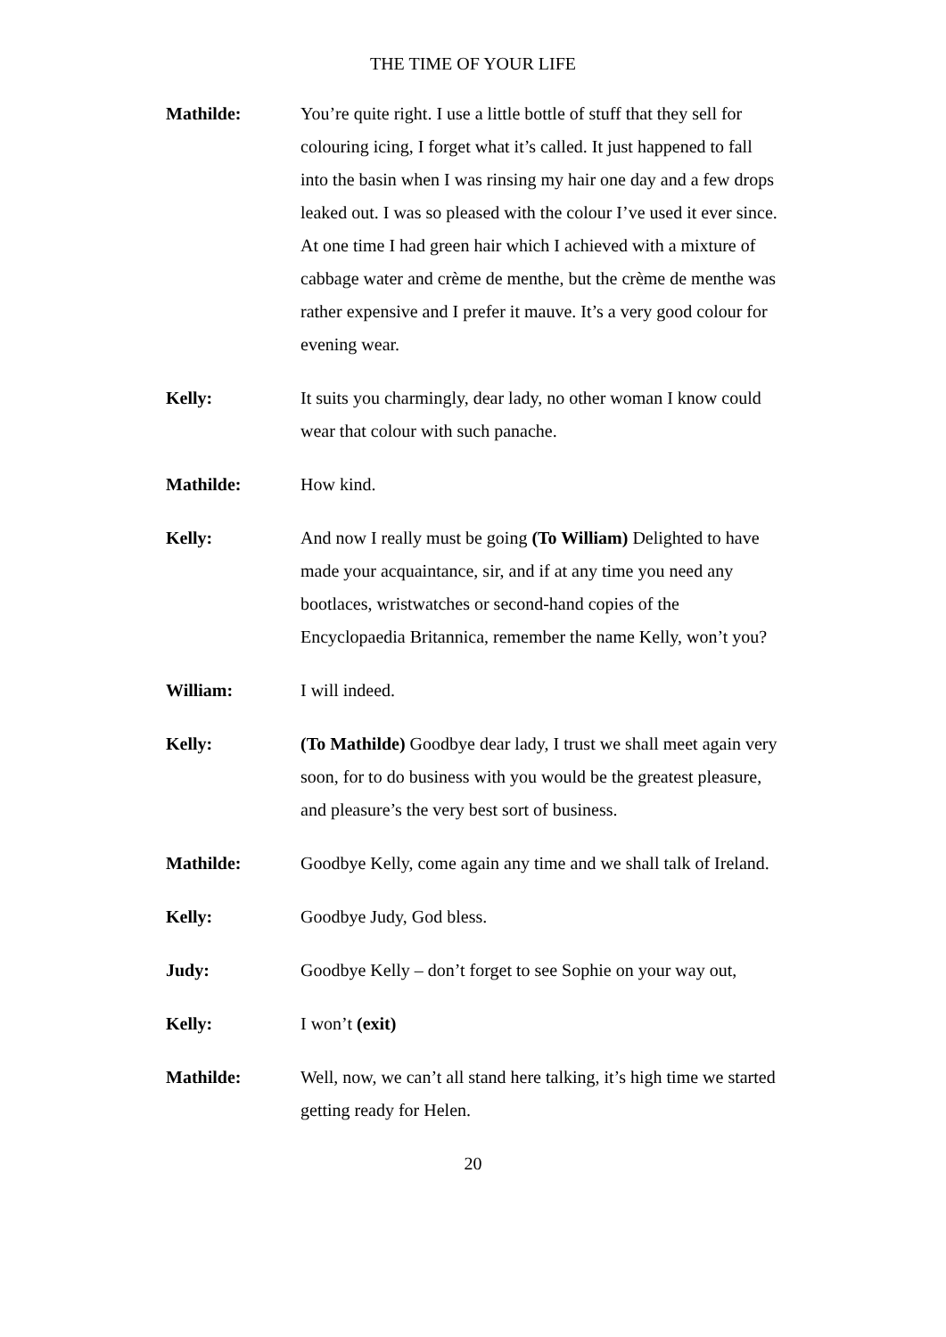THE TIME OF YOUR LIFE
Mathilde: You’re quite right. I use a little bottle of stuff that they sell for colouring icing, I forget what it’s called. It just happened to fall into the basin when I was rinsing my hair one day and a few drops leaked out. I was so pleased with the colour I’ve used it ever since. At one time I had green hair which I achieved with a mixture of cabbage water and crème de menthe, but the crème de menthe was rather expensive and I prefer it mauve. It’s a very good colour for evening wear.
Kelly: It suits you charmingly, dear lady, no other woman I know could wear that colour with such panache.
Mathilde: How kind.
Kelly: And now I really must be going (To William) Delighted to have made your acquaintance, sir, and if at any time you need any bootlaces, wristwatches or second-hand copies of the Encyclopaedia Britannica, remember the name Kelly, won’t you?
William: I will indeed.
Kelly: (To Mathilde) Goodbye dear lady, I trust we shall meet again very soon, for to do business with you would be the greatest pleasure, and pleasure’s the very best sort of business.
Mathilde: Goodbye Kelly, come again any time and we shall talk of Ireland.
Kelly: Goodbye Judy, God bless.
Judy: Goodbye Kelly – don’t forget to see Sophie on your way out,
Kelly: I won’t (exit)
Mathilde: Well, now, we can’t all stand here talking, it’s high time we started getting ready for Helen.
20